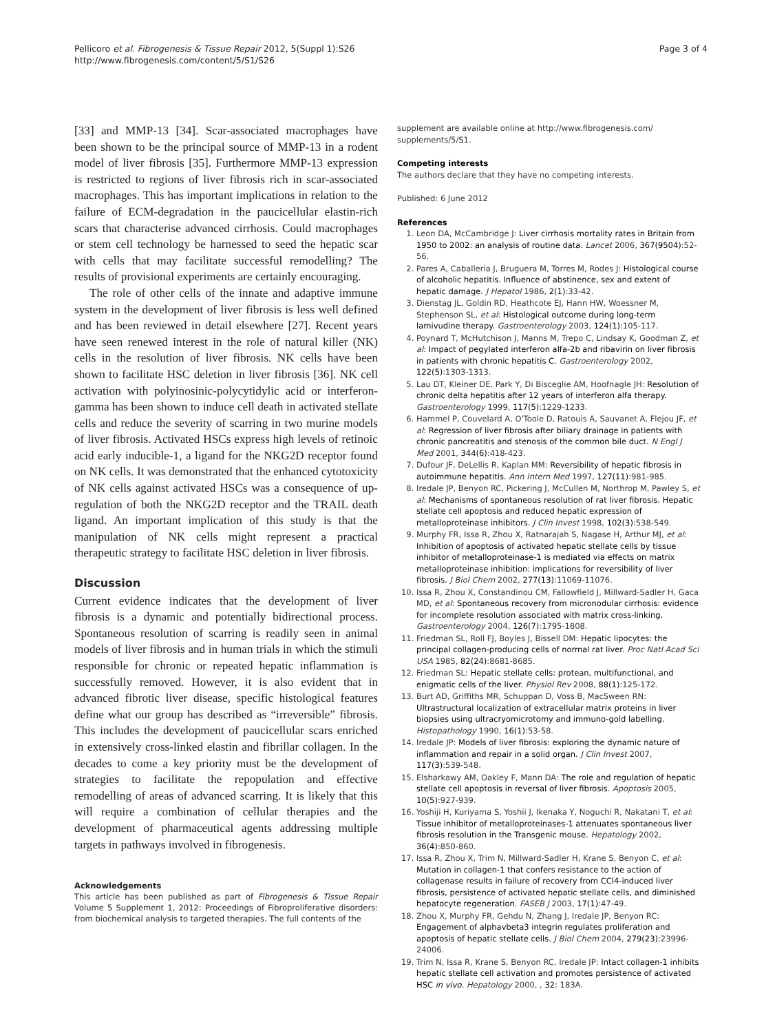Pellicoro et al. Fibrogenesis & Tissue Repair 2012, 5(Suppl 1):S26
http://www.fibrogenesis.com/content/5/S1/S26
Page 3 of 4
[33] and MMP-13 [34]. Scar-associated macrophages have been shown to be the principal source of MMP-13 in a rodent model of liver fibrosis [35]. Furthermore MMP-13 expression is restricted to regions of liver fibrosis rich in scar-associated macrophages. This has important implications in relation to the failure of ECM-degradation in the paucicellular elastin-rich scars that characterise advanced cirrhosis. Could macrophages or stem cell technology be harnessed to seed the hepatic scar with cells that may facilitate successful remodelling? The results of provisional experiments are certainly encouraging.
The role of other cells of the innate and adaptive immune system in the development of liver fibrosis is less well defined and has been reviewed in detail elsewhere [27]. Recent years have seen renewed interest in the role of natural killer (NK) cells in the resolution of liver fibrosis. NK cells have been shown to facilitate HSC deletion in liver fibrosis [36]. NK cell activation with polyinosinic-polycytidylic acid or interferon-gamma has been shown to induce cell death in activated stellate cells and reduce the severity of scarring in two murine models of liver fibrosis. Activated HSCs express high levels of retinoic acid early inducible-1, a ligand for the NKG2D receptor found on NK cells. It was demonstrated that the enhanced cytotoxicity of NK cells against activated HSCs was a consequence of up-regulation of both the NKG2D receptor and the TRAIL death ligand. An important implication of this study is that the manipulation of NK cells might represent a practical therapeutic strategy to facilitate HSC deletion in liver fibrosis.
Discussion
Current evidence indicates that the development of liver fibrosis is a dynamic and potentially bidirectional process. Spontaneous resolution of scarring is readily seen in animal models of liver fibrosis and in human trials in which the stimuli responsible for chronic or repeated hepatic inflammation is successfully removed. However, it is also evident that in advanced fibrotic liver disease, specific histological features define what our group has described as “irreversible” fibrosis. This includes the development of paucicellular scars enriched in extensively cross-linked elastin and fibrillar collagen. In the decades to come a key priority must be the development of strategies to facilitate the repopulation and effective remodelling of areas of advanced scarring. It is likely that this will require a combination of cellular therapies and the development of pharmaceutical agents addressing multiple targets in pathways involved in fibrogenesis.
Acknowledgements
This article has been published as part of Fibrogenesis & Tissue Repair Volume 5 Supplement 1, 2012: Proceedings of Fibroproliferative disorders: from biochemical analysis to targeted therapies. The full contents of the
supplement are available online at http://www.fibrogenesis.com/ supplements/5/S1.
Competing interests
The authors declare that they have no competing interests.
Published: 6 June 2012
References
1. Leon DA, McCambridge J: Liver cirrhosis mortality rates in Britain from 1950 to 2002: an analysis of routine data. Lancet 2006, 367(9504):52-56.
2. Pares A, Caballeria J, Bruguera M, Torres M, Rodes J: Histological course of alcoholic hepatitis. Influence of abstinence, sex and extent of hepatic damage. J Hepatol 1986, 2(1):33-42.
3. Dienstag JL, Goldin RD, Heathcote EJ, Hann HW, Woessner M, Stephenson SL, et al: Histological outcome during long-term lamivudine therapy. Gastroenterology 2003, 124(1):105-117.
4. Poynard T, McHutchison J, Manns M, Trepo C, Lindsay K, Goodman Z, et al: Impact of pegylated interferon alfa-2b and ribavirin on liver fibrosis in patients with chronic hepatitis C. Gastroenterology 2002, 122(5):1303-1313.
5. Lau DT, Kleiner DE, Park Y, Di Bisceglie AM, Hoofnagle JH: Resolution of chronic delta hepatitis after 12 years of interferon alfa therapy. Gastroenterology 1999, 117(5):1229-1233.
6. Hammel P, Couvelard A, O'Toole D, Ratouis A, Sauvanet A, Flejou JF, et al: Regression of liver fibrosis after biliary drainage in patients with chronic pancreatitis and stenosis of the common bile duct. N Engl J Med 2001, 344(6):418-423.
7. Dufour JF, DeLellis R, Kaplan MM: Reversibility of hepatic fibrosis in autoimmune hepatitis. Ann Intern Med 1997, 127(11):981-985.
8. Iredale JP, Benyon RC, Pickering J, McCullen M, Northrop M, Pawley S, et al: Mechanisms of spontaneous resolution of rat liver fibrosis. Hepatic stellate cell apoptosis and reduced hepatic expression of metalloproteinase inhibitors. J Clin Invest 1998, 102(3):538-549.
9. Murphy FR, Issa R, Zhou X, Ratnarajah S, Nagase H, Arthur MJ, et al: Inhibition of apoptosis of activated hepatic stellate cells by tissue inhibitor of metalloproteinase-1 is mediated via effects on matrix metalloproteinase inhibition: implications for reversibility of liver fibrosis. J Biol Chem 2002, 277(13):11069-11076.
10. Issa R, Zhou X, Constandinou CM, Fallowfield J, Millward-Sadler H, Gaca MD, et al: Spontaneous recovery from micronodular cirrhosis: evidence for incomplete resolution associated with matrix cross-linking. Gastroenterology 2004, 126(7):1795-1808.
11. Friedman SL, Roll FJ, Boyles J, Bissell DM: Hepatic lipocytes: the principal collagen-producing cells of normal rat liver. Proc Natl Acad Sci USA 1985, 82(24):8681-8685.
12. Friedman SL: Hepatic stellate cells: protean, multifunctional, and enigmatic cells of the liver. Physiol Rev 2008, 88(1):125-172.
13. Burt AD, Griffiths MR, Schuppan D, Voss B, MacSween RN: Ultrastructural localization of extracellular matrix proteins in liver biopsies using ultracryomicrotomy and immuno-gold labelling. Histopathology 1990, 16(1):53-58.
14. Iredale JP: Models of liver fibrosis: exploring the dynamic nature of inflammation and repair in a solid organ. J Clin Invest 2007, 117(3):539-548.
15. Elsharkawy AM, Oakley F, Mann DA: The role and regulation of hepatic stellate cell apoptosis in reversal of liver fibrosis. Apoptosis 2005, 10(5):927-939.
16. Yoshiji H, Kuriyama S, Yoshii J, Ikenaka Y, Noguchi R, Nakatani T, et al: Tissue inhibitor of metalloproteinases-1 attenuates spontaneous liver fibrosis resolution in the Transgenic mouse. Hepatology 2002, 36(4):850-860.
17. Issa R, Zhou X, Trim N, Millward-Sadler H, Krane S, Benyon C, et al: Mutation in collagen-1 that confers resistance to the action of collagenase results in failure of recovery from CCl4-induced liver fibrosis, persistence of activated hepatic stellate cells, and diminished hepatocyte regeneration. FASEB J 2003, 17(1):47-49.
18. Zhou X, Murphy FR, Gehdu N, Zhang J, Iredale JP, Benyon RC: Engagement of alphavbeta3 integrin regulates proliferation and apoptosis of hepatic stellate cells. J Biol Chem 2004, 279(23):23996-24006.
19. Trim N, Issa R, Krane S, Benyon RC, Iredale JP: Intact collagen-1 inhibits hepatic stellate cell activation and promotes persistence of activated HSC in vivo. Hepatology 2000, , 32: 183A.